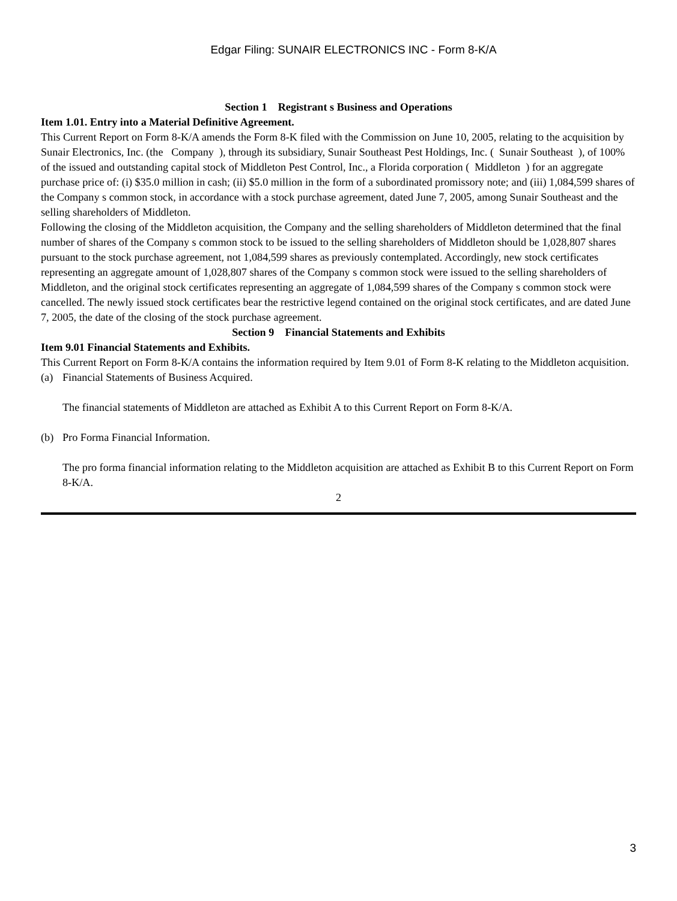Edgar Filing: SUNAIR ELECTRONICS INC - Form 8-K/A
Section 1 Registrant s Business and Operations
Item 1.01. Entry into a Material Definitive Agreement.
This Current Report on Form 8-K/A amends the Form 8-K filed with the Commission on June 10, 2005, relating to the acquisition by Sunair Electronics, Inc. (the Company ), through its subsidiary, Sunair Southeast Pest Holdings, Inc. ( Sunair Southeast ), of 100% of the issued and outstanding capital stock of Middleton Pest Control, Inc., a Florida corporation ( Middleton ) for an aggregate purchase price of: (i) $35.0 million in cash; (ii) $5.0 million in the form of a subordinated promissory note; and (iii) 1,084,599 shares of the Company s common stock, in accordance with a stock purchase agreement, dated June 7, 2005, among Sunair Southeast and the selling shareholders of Middleton.
Following the closing of the Middleton acquisition, the Company and the selling shareholders of Middleton determined that the final number of shares of the Company s common stock to be issued to the selling shareholders of Middleton should be 1,028,807 shares pursuant to the stock purchase agreement, not 1,084,599 shares as previously contemplated. Accordingly, new stock certificates representing an aggregate amount of 1,028,807 shares of the Company s common stock were issued to the selling shareholders of Middleton, and the original stock certificates representing an aggregate of 1,084,599 shares of the Company s common stock were cancelled. The newly issued stock certificates bear the restrictive legend contained on the original stock certificates, and are dated June 7, 2005, the date of the closing of the stock purchase agreement.
Section 9 Financial Statements and Exhibits
Item 9.01 Financial Statements and Exhibits.
This Current Report on Form 8-K/A contains the information required by Item 9.01 of Form 8-K relating to the Middleton acquisition.
(a) Financial Statements of Business Acquired.
The financial statements of Middleton are attached as Exhibit A to this Current Report on Form 8-K/A.
(b) Pro Forma Financial Information.
The pro forma financial information relating to the Middleton acquisition are attached as Exhibit B to this Current Report on Form 8-K/A.
2
3